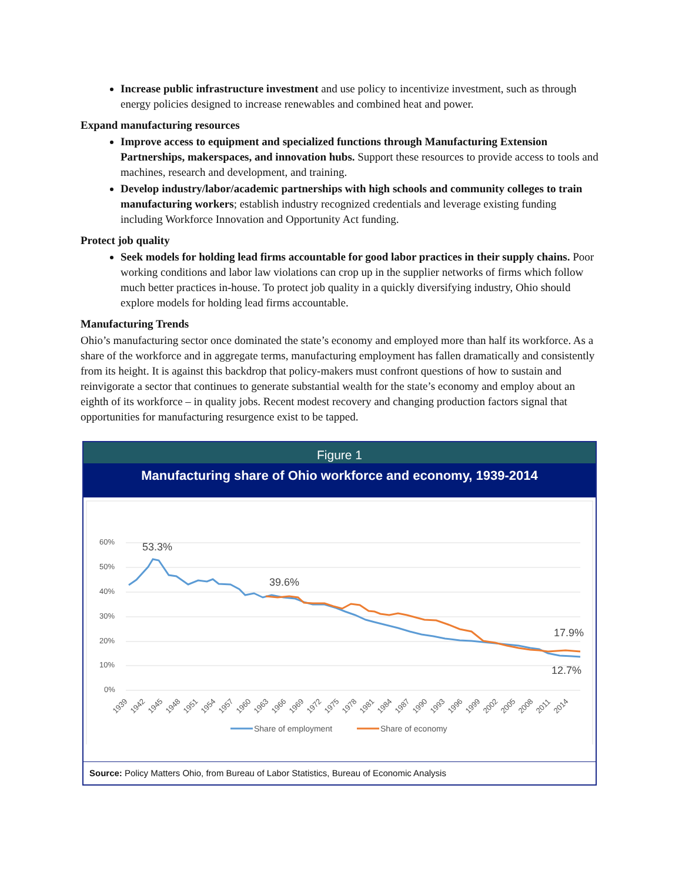Increase public infrastructure investment and use policy to incentivize investment, such as through energy policies designed to increase renewables and combined heat and power.
Expand manufacturing resources
Improve access to equipment and specialized functions through Manufacturing Extension Partnerships, makerspaces, and innovation hubs. Support these resources to provide access to tools and machines, research and development, and training.
Develop industry/labor/academic partnerships with high schools and community colleges to train manufacturing workers; establish industry recognized credentials and leverage existing funding including Workforce Innovation and Opportunity Act funding.
Protect job quality
Seek models for holding lead firms accountable for good labor practices in their supply chains. Poor working conditions and labor law violations can crop up in the supplier networks of firms which follow much better practices in-house. To protect job quality in a quickly diversifying industry, Ohio should explore models for holding lead firms accountable.
Manufacturing Trends
Ohio’s manufacturing sector once dominated the state’s economy and employed more than half its workforce. As a share of the workforce and in aggregate terms, manufacturing employment has fallen dramatically and consistently from its height. It is against this backdrop that policy-makers must confront questions of how to sustain and reinvigorate a sector that continues to generate substantial wealth for the state’s economy and employ about an eighth of its workforce – in quality jobs. Recent modest recovery and changing production factors signal that opportunities for manufacturing resurgence exist to be tapped.
Figure 1
Manufacturing share of Ohio workforce and economy, 1939-2014
60%
50%
40%
30%
20%
10%
0%
53.3%
39.6%
17.9%
12.7%
1939
1942
1945
1948
1951
1954
1957
1960
1963
1966
1969
1972
1975
1978
1981
1984
1987
1990
1993
1996
1999
2002
2005
2008
2011
2014
Share of employment
Share of economy
Source: Policy Matters Ohio, from Bureau of Labor Statistics, Bureau of Economic Analysis